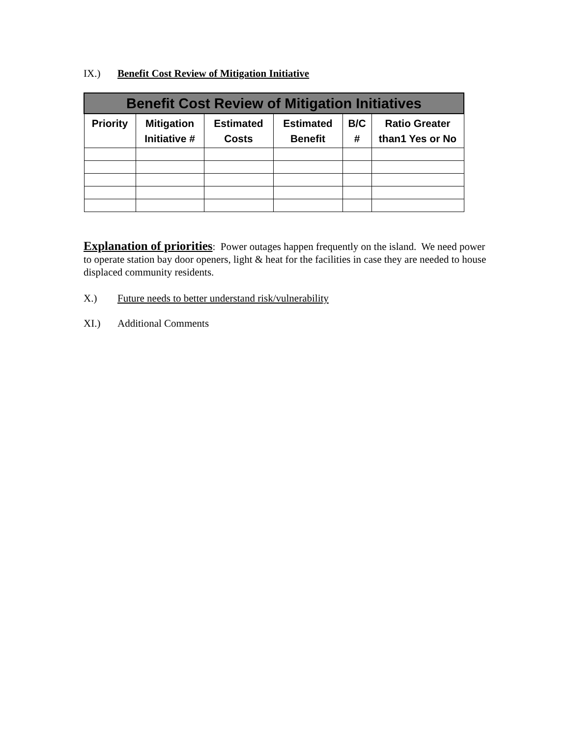IX.) Benefit Cost Review of Mitigation Initiative
| Benefit Cost Review of Mitigation Initiatives | | | | | |
| --- | --- | --- | --- | --- | --- |
| Priority | Mitigation Initiative # | Estimated Costs | Estimated Benefit | B/C # | Ratio Greater than1 Yes or No |
Explanation of priorities: Power outages happen frequently on the island. We need power to operate station bay door openers, light & heat for the facilities in case they are needed to house displaced community residents.
X.) Future needs to better understand risk/vulnerability
XI.) Additional Comments